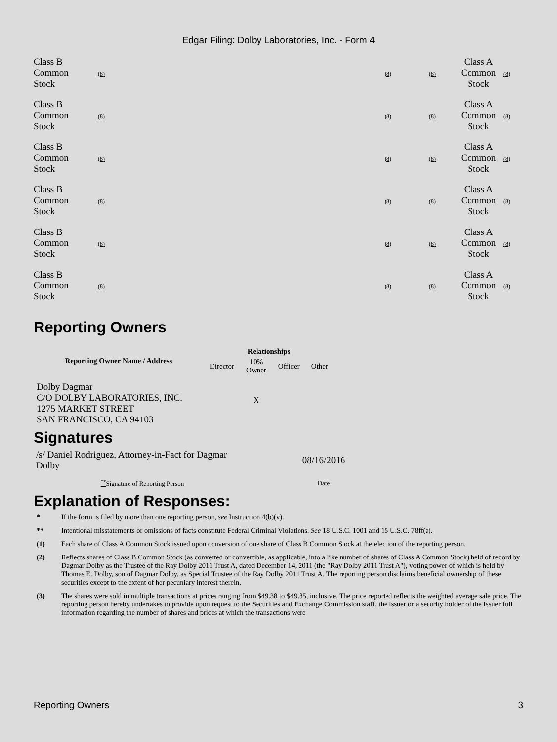Edgar Filing: Dolby Laboratories, Inc. - Form 4
| Class B Common Stock | (8) | (8) | (8) | Class A Common Stock | (8) |
| Class B Common Stock | (8) | (8) | (8) | Class A Common Stock | (8) |
| Class B Common Stock | (8) | (8) | (8) | Class A Common Stock | (8) |
| Class B Common Stock | (8) | (8) | (8) | Class A Common Stock | (8) |
| Class B Common Stock | (8) | (8) | (8) | Class A Common Stock | (8) |
| Class B Common Stock | (8) | (8) | (8) | Class A Common Stock | (8) |
Reporting Owners
| Reporting Owner Name / Address | Relationships | | | |
| --- | --- | --- | --- | --- |
| | Director | 10% Owner | Officer | Other |
| Dolby Dagmar C/O DOLBY LABORATORIES, INC. 1275 MARKET STREET SAN FRANCISCO, CA 94103 | | X | | |
Signatures
| /s/ Daniel Rodriguez, Attorney-in-Fact for Dagmar Dolby | 08/16/2016 |
| <sup>**</sup> Signature of Reporting Person | Date |
Explanation of Responses:
| * | If the form is filed by more than one reporting person, see Instruction 4(b)(v). |
| ** | Intentional misstatements or omissions of facts constitute Federal Criminal Violations. See 18 U.S.C. 1001 and 15 U.S.C. 78ff(a). |
| (1) | Each share of Class A Common Stock issued upon conversion of one share of Class B Common Stock at the election of the reporting person. |
| (2) | Reflects shares of Class B Common Stock (as converted or convertible, as applicable, into a like number of shares of Class A Common Stock) held of record by Dagmar Dolby as the Trustee of the Ray Dolby 2011 Trust A, dated December 14, 2011 (the "Ray Dolby 2011 Trust A"), voting power of which is held by Thomas E. Dolby, son of Dagmar Dolby, as Special Trustee of the Ray Dolby 2011 Trust A. The reporting person disclaims beneficial ownership of these securities except to the extent of her pecuniary interest therein. |
| (3) | The shares were sold in multiple transactions at prices ranging from $49.38 to $49.85, inclusive. The price reported reflects the weighted average sale price. The reporting person hereby undertakes to provide upon request to the Securities and Exchange Commission staff, the Issuer or a security holder of the Issuer full information regarding the number of shares and prices at which the transactions were |
Reporting Owners 3